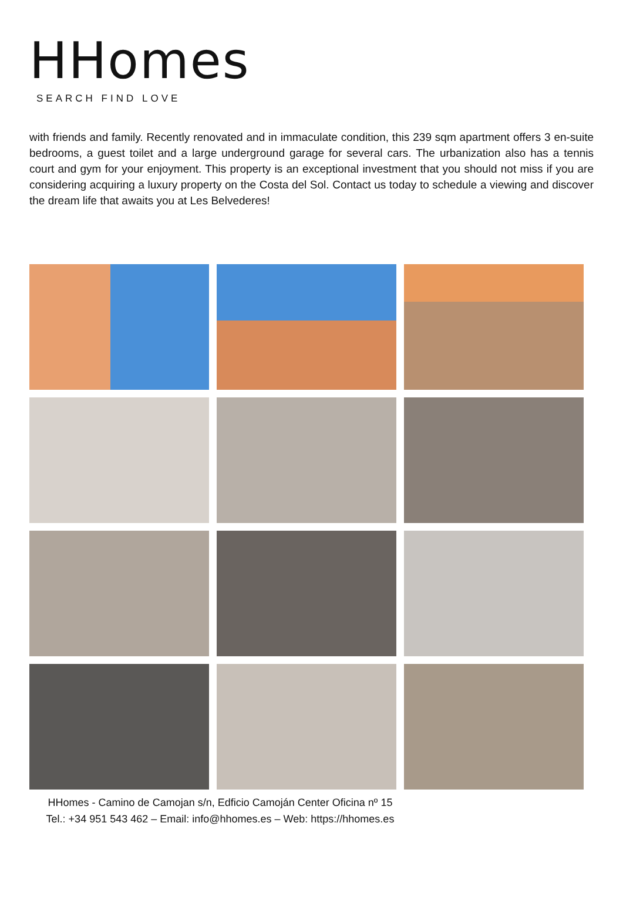HHomes
SEARCH FIND LOVE
with friends and family. Recently renovated and in immaculate condition, this 239 sqm apartment offers 3 en-suite bedrooms, a guest toilet and a large underground garage for several cars. The urbanization also has a tennis court and gym for your enjoyment. This property is an exceptional investment that you should not miss if you are considering acquiring a luxury property on the Costa del Sol. Contact us today to schedule a viewing and discover the dream life that awaits you at Les Belvederes!
HHomes - Camino de Camojan s/n, Edficio Camoján Center Oficina nº 15
Tel.: +34 951 543 462 – Email: info@hhomes.es – Web: https://hhomes.es